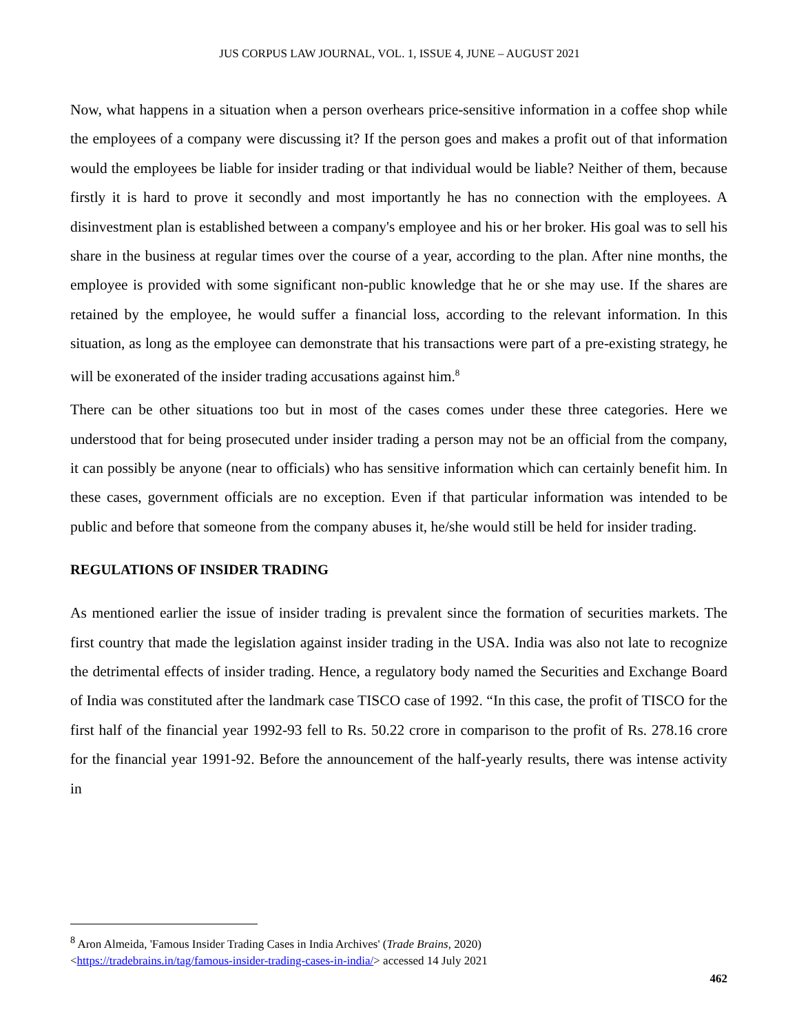JUS CORPUS LAW JOURNAL, VOL. 1, ISSUE 4, JUNE – AUGUST 2021
Now, what happens in a situation when a person overhears price-sensitive information in a coffee shop while the employees of a company were discussing it? If the person goes and makes a profit out of that information would the employees be liable for insider trading or that individual would be liable? Neither of them, because firstly it is hard to prove it secondly and most importantly he has no connection with the employees. A disinvestment plan is established between a company's employee and his or her broker. His goal was to sell his share in the business at regular times over the course of a year, according to the plan. After nine months, the employee is provided with some significant non-public knowledge that he or she may use. If the shares are retained by the employee, he would suffer a financial loss, according to the relevant information. In this situation, as long as the employee can demonstrate that his transactions were part of a pre-existing strategy, he will be exonerated of the insider trading accusations against him.<sup>8</sup>
There can be other situations too but in most of the cases comes under these three categories. Here we understood that for being prosecuted under insider trading a person may not be an official from the company, it can possibly be anyone (near to officials) who has sensitive information which can certainly benefit him. In these cases, government officials are no exception. Even if that particular information was intended to be public and before that someone from the company abuses it, he/she would still be held for insider trading.
REGULATIONS OF INSIDER TRADING
As mentioned earlier the issue of insider trading is prevalent since the formation of securities markets. The first country that made the legislation against insider trading in the USA. India was also not late to recognize the detrimental effects of insider trading. Hence, a regulatory body named the Securities and Exchange Board of India was constituted after the landmark case TISCO case of 1992. “In this case, the profit of TISCO for the first half of the financial year 1992-93 fell to Rs. 50.22 crore in comparison to the profit of Rs. 278.16 crore for the financial year 1991-92. Before the announcement of the half-yearly results, there was intense activity in
<sup>8</sup> Aron Almeida, 'Famous Insider Trading Cases in India Archives' (Trade Brains, 2020)
<https://tradebrains.in/tag/famous-insider-trading-cases-in-india/> accessed 14 July 2021
462